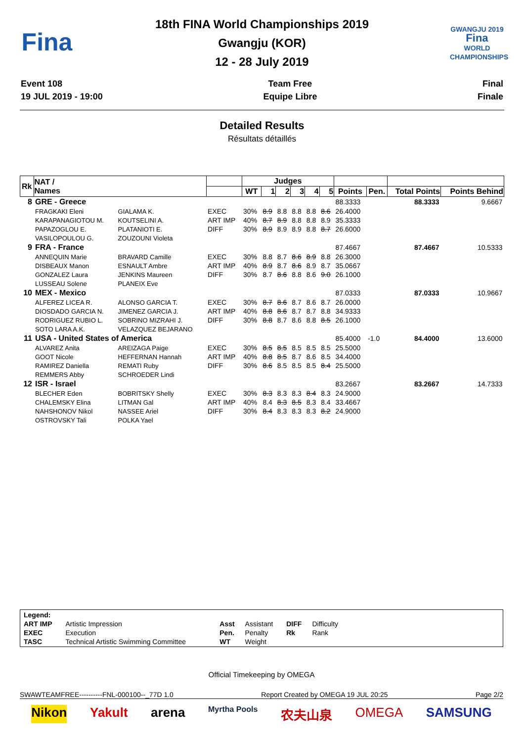Fina
18th FINA World Championships 2019
Gwangju (KOR)
12 - 28 July 2019
GWANGJU 2019
Fina
WORLD CHAMPIONSHIPS
Event 108
19 JUL 2019 - 19:00
Team Free
Equipe Libre
Final
Finale
Detailed Results
Résultats détaillés
| Rk | NAT / Names | | | Judges | | | | | | | | | |
| --- | --- | --- | --- | --- | --- | --- | --- | --- | --- | --- | --- | --- | --- |
| | | | | WT | 1 | 2 | 3 | 4 | 5 | Points | Pen. | Total Points | Points Behind |
| 8 | GRE - Greece | | | | | | | | | 88.3333 | | 88.3333 | 9.6667 |
| | FRAGKAKI Eleni | GIALAMA K. | EXEC | 30% | 8.9 | 8.8 | 8.8 | 8.8 | 8.6 | 26.4000 | | | |
| | KARAPANAGIOTOU M. | KOUTSELINI A. | ART IMP | 40% | 8.7 | 8.9 | 8.8 | 8.8 | 8.9 | 35.3333 | | | |
| | PAPAZOGLOU E. | PLATANIOTI E. | DIFF | 30% | 8.9 | 8.9 | 8.9 | 8.8 | 8.7 | 26.6000 | | | |
| | VASILOPOULOU G. | ZOUZOUNI Violeta | | | | | | | | | | | |
| 9 | FRA - France | | | | | | | | | 87.4667 | | 87.4667 | 10.5333 |
| | ANNEQUIN Marie | BRAVARD Camille | EXEC | 30% | 8.8 | 8.7 | 8.6 | 8.9 | 8.8 | 26.3000 | | | |
| | DISBEAUX Manon | ESNAULT Ambre | ART IMP | 40% | 8.9 | 8.7 | 8.6 | 8.9 | 8.7 | 35.0667 | | | |
| | GONZALEZ Laura | JENKINS Maureen | DIFF | 30% | 8.7 | 8.6 | 8.8 | 8.6 | 9.0 | 26.1000 | | | |
| | LUSSEAU Solene | PLANEIX Eve | | | | | | | | | | | |
| 10 | MEX - Mexico | | | | | | | | | 87.0333 | | 87.0333 | 10.9667 |
| | ALFEREZ LICEA R. | ALONSO GARCIA T. | EXEC | 30% | 8.7 | 8.6 | 8.7 | 8.6 | 8.7 | 26.0000 | | | |
| | DIOSDADO GARCIA N. | JIMENEZ GARCIA J. | ART IMP | 40% | 8.8 | 8.6 | 8.7 | 8.7 | 8.8 | 34.9333 | | | |
| | RODRIGUEZ RUBIO L. | SOBRINO MIZRAHI J. | DIFF | 30% | 8.8 | 8.7 | 8.6 | 8.8 | 8.5 | 26.1000 | | | |
| | SOTO LARA A.K. | VELAZQUEZ BEJARANO | | | | | | | | | | | |
| 11 | USA - United States of America | | | | | | | | | 85.4000 | -1.0 | 84.4000 | 13.6000 |
| | ALVAREZ Anita | AREIZAGA Paige | EXEC | 30% | 8.5 | 8.5 | 8.5 | 8.5 | 8.5 | 25.5000 | | | |
| | GOOT Nicole | HEFFERNAN Hannah | ART IMP | 40% | 8.8 | 8.5 | 8.7 | 8.6 | 8.5 | 34.4000 | | | |
| | RAMIREZ Daniella | REMATI Ruby | DIFF | 30% | 8.6 | 8.5 | 8.5 | 8.5 | 8.4 | 25.5000 | | | |
| | REMMERS Abby | SCHROEDER Lindi | | | | | | | | | | | |
| 12 | ISR - Israel | | | | | | | | | 83.2667 | | 83.2667 | 14.7333 |
| | BLECHER Eden | BOBRITSKY Shelly | EXEC | 30% | 8.3 | 8.3 | 8.3 | 8.4 | 8.3 | 24.9000 | | | |
| | CHALEMSKY Elina | LITMAN Gal | ART IMP | 40% | 8.4 | 8.3 | 8.5 | 8.3 | 8.4 | 33.4667 | | | |
| | NAHSHONOV Nikol | NASSEE Ariel | DIFF | 30% | 8.4 | 8.3 | 8.3 | 8.3 | 8.2 | 24.9000 | | | |
| | OSTROVSKY Tali | POLKA Yael | | | | | | | | | | | |
| Legend: | | | | | | |
| ART IMP | Artistic Impression | Asst | Assistant | DIFF | Difficulty | |
| EXEC | Execution | Pen. | Penalty | Rk | Rank | |
| TASC | Technical Artistic Swimming Committee | WT | Weight | | | |
Official Timekeeping by OMEGA
SWAWTEAMFREE----------FNL-000100--_77D 1.0 Report Created by OMEGA 19 JUL 20:25 Page 2/2
Nikon Yakult arena Myrtha Pools 农夫山泉 OMEGA SAMSUNG